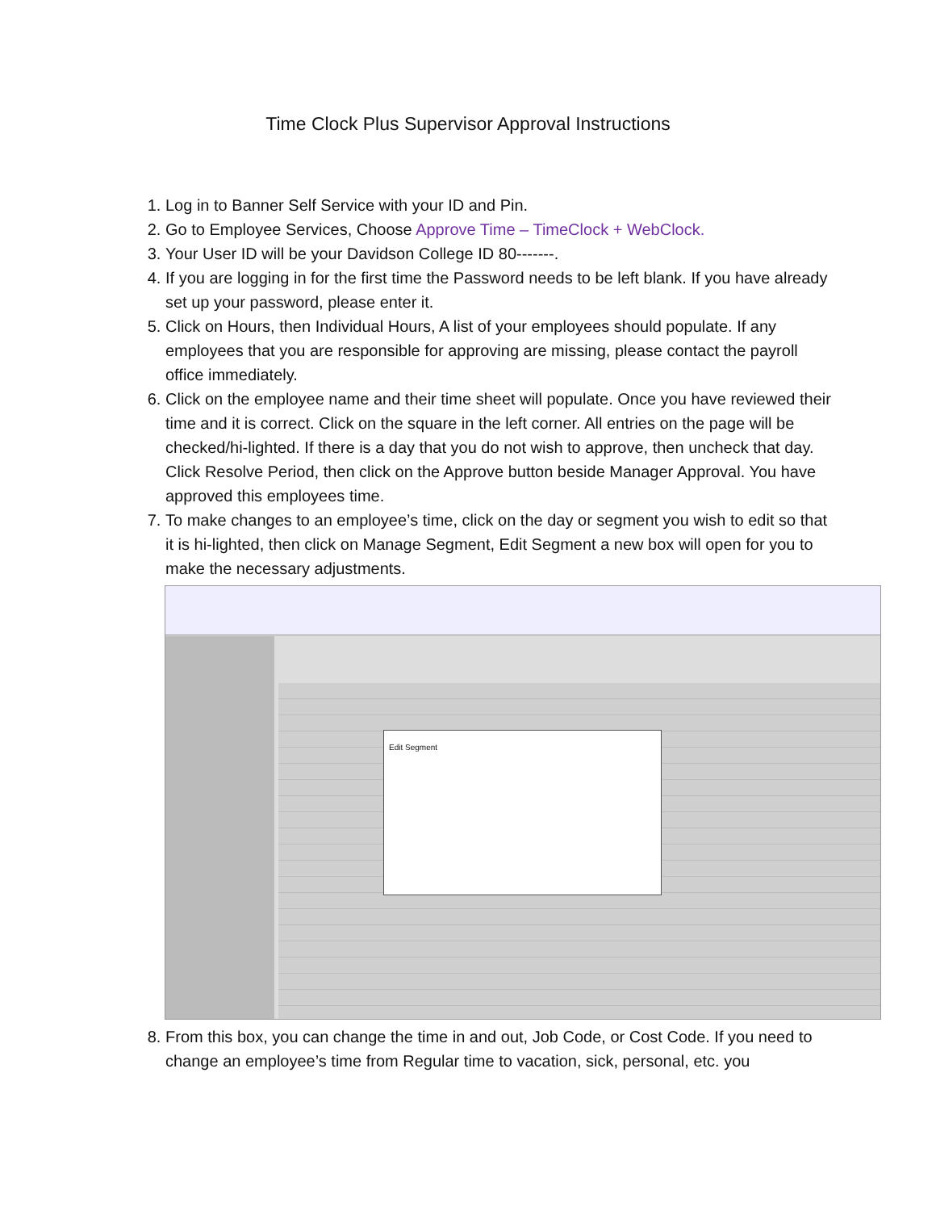Time Clock Plus Supervisor Approval Instructions
1. Log in to Banner Self Service with your ID and Pin.
2. Go to Employee Services, Choose Approve Time – TimeClock + WebClock.
3. Your User ID will be your Davidson College ID 80-------.
4. If you are logging in for the first time the Password needs to be left blank. If you have already set up your password, please enter it.
5. Click on Hours, then Individual Hours, A list of your employees should populate. If any employees that you are responsible for approving are missing, please contact the payroll office immediately.
6. Click on the employee name and their time sheet will populate. Once you have reviewed their time and it is correct. Click on the square in the left corner. All entries on the page will be checked/hi-lighted. If there is a day that you do not wish to approve, then uncheck that day. Click Resolve Period, then click on the Approve button beside Manager Approval. You have approved this employees time.
7. To make changes to an employee’s time, click on the day or segment you wish to edit so that it is hi-lighted, then click on Manage Segment, Edit Segment a new box will open for you to make the necessary adjustments.
Edit Segment
8. From this box, you can change the time in and out, Job Code, or Cost Code. If you need to change an employee’s time from Regular time to vacation, sick, personal, etc. you